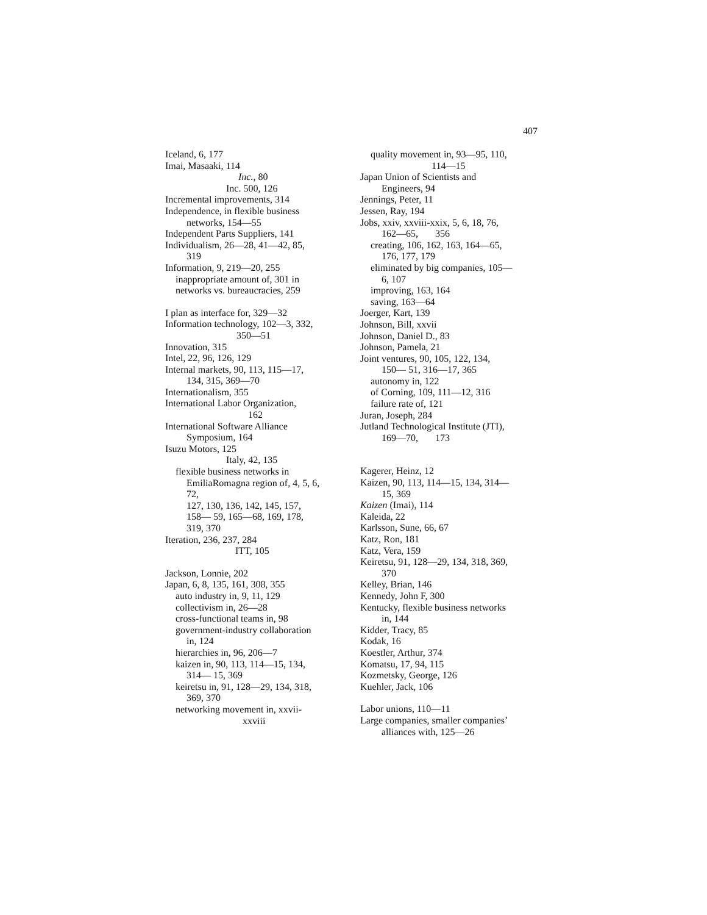407
Iceland, 6, 177
Imai, Masaaki, 114
Inc., 80
Inc. 500, 126
Incremental improvements, 314
Independence, in flexible business
networks, 154—55
Independent Parts Suppliers, 141
Individualism, 26—28, 41—42, 85,
319
Information, 9, 219—20, 255
inappropriate amount of, 301 in
networks vs. bureaucracies, 259
I plan as interface for, 329—32
Information technology, 102—3, 332,
350—51
Innovation, 315
Intel, 22, 96, 126, 129
Internal markets, 90, 113, 115—17,
134, 315, 369—70
Internationalism, 355
International Labor Organization,
162
International Software Alliance
Symposium, 164
Isuzu Motors, 125
Italy, 42, 135
flexible business networks in
EmiliaRomagna region of, 4, 5, 6,
72,
127, 130, 136, 142, 145, 157,
158— 59, 165—68, 169, 178,
319, 370
Iteration, 236, 237, 284
ITT, 105
Jackson, Lonnie, 202
Japan, 6, 8, 135, 161, 308, 355
auto industry in, 9, 11, 129
collectivism in, 26—28
cross-functional teams in, 98
government-industry collaboration
in, 124
hierarchies in, 96, 206—7
kaizen in, 90, 113, 114—15, 134,
314— 15, 369
keiretsu in, 91, 128—29, 134, 318,
369, 370
networking movement in, xxvii-
xxviii
quality movement in, 93—95, 110,
114—15
Japan Union of Scientists and
Engineers, 94
Jennings, Peter, 11
Jessen, Ray, 194
Jobs, xxiv, xxviii-xxix, 5, 6, 18, 76,
162—65, 356
creating, 106, 162, 163, 164—65,
176, 177, 179
eliminated by big companies, 105—
6, 107
improving, 163, 164
saving, 163—64
Joerger, Kart, 139
Johnson, Bill, xxvii
Johnson, Daniel D., 83
Johnson, Pamela, 21
Joint ventures, 90, 105, 122, 134,
150— 51, 316—17, 365
autonomy in, 122
of Corning, 109, 111—12, 316
failure rate of, 121
Juran, Joseph, 284
Jutland Technological Institute (JTI),
169—70, 173
Kagerer, Heinz, 12
Kaizen, 90, 113, 114—15, 134, 314—
15, 369
Kaizen (Imai), 114
Kaleida, 22
Karlsson, Sune, 66, 67
Katz, Ron, 181
Katz, Vera, 159
Keiretsu, 91, 128—29, 134, 318, 369,
370
Kelley, Brian, 146
Kennedy, John F, 300
Kentucky, flexible business networks
in, 144
Kidder, Tracy, 85
Kodak, 16
Koestler, Arthur, 374
Komatsu, 17, 94, 115
Kozmetsky, George, 126
Kuehler, Jack, 106
Labor unions, 110—11
Large companies, smaller companies’
alliances with, 125—26